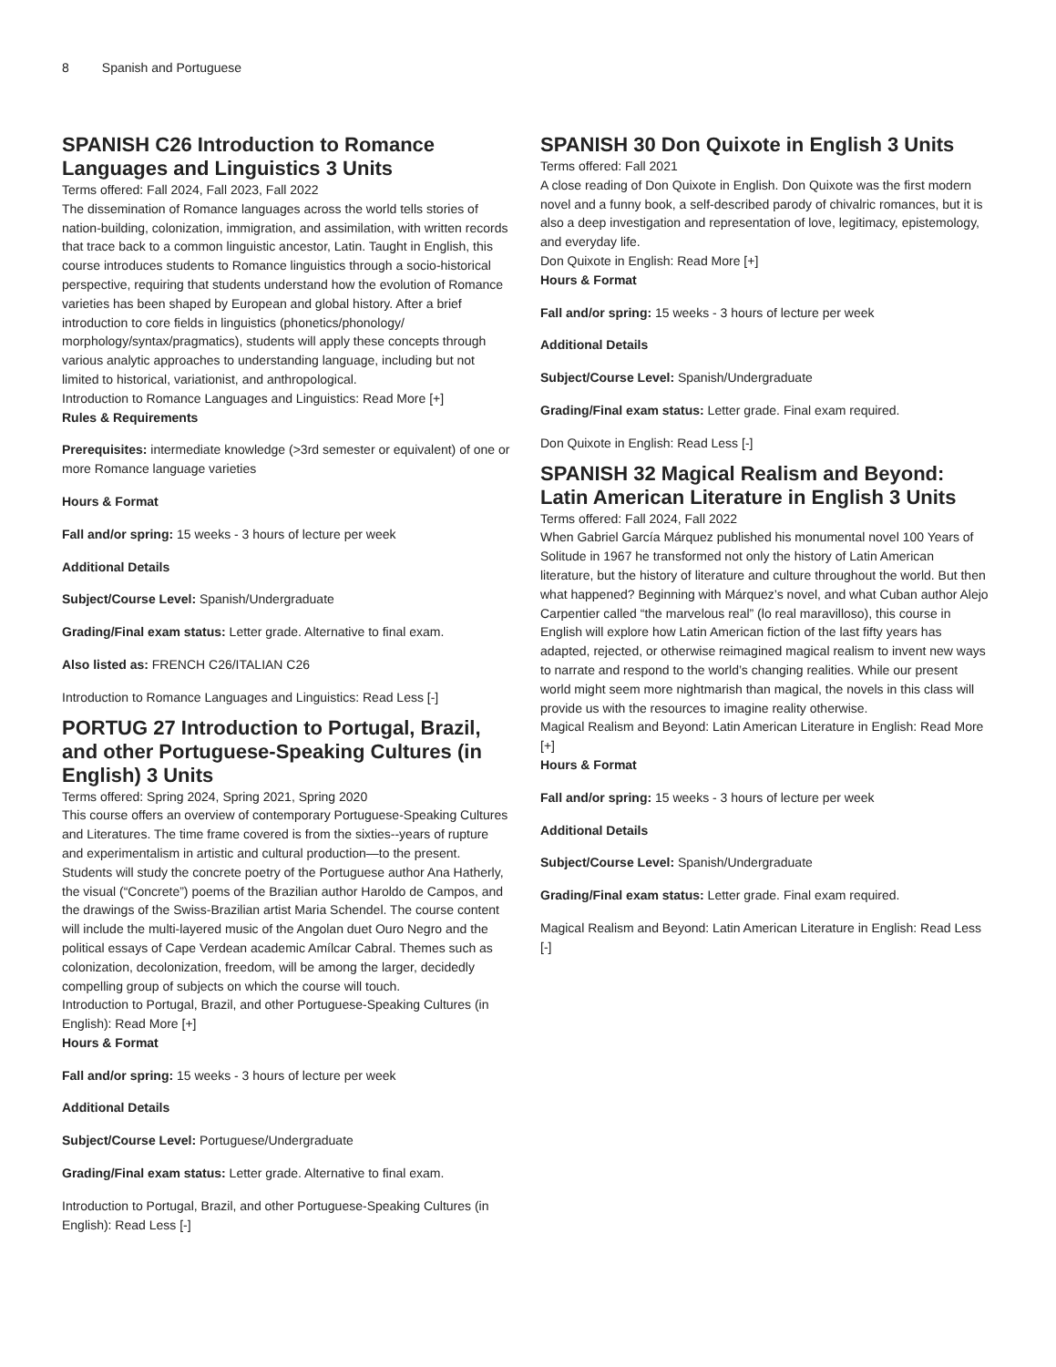8 Spanish and Portuguese
SPANISH C26 Introduction to Romance Languages and Linguistics 3 Units
Terms offered: Fall 2024, Fall 2023, Fall 2022
The dissemination of Romance languages across the world tells stories of nation-building, colonization, immigration, and assimilation, with written records that trace back to a common linguistic ancestor, Latin. Taught in English, this course introduces students to Romance linguistics through a socio-historical perspective, requiring that students understand how the evolution of Romance varieties has been shaped by European and global history. After a brief introduction to core fields in linguistics (phonetics/phonology/ morphology/syntax/pragmatics), students will apply these concepts through various analytic approaches to understanding language, including but not limited to historical, variationist, and anthropological.
Introduction to Romance Languages and Linguistics: Read More [+]
Rules & Requirements
Prerequisites: intermediate knowledge (>3rd semester or equivalent) of one or more Romance language varieties
Hours & Format
Fall and/or spring: 15 weeks - 3 hours of lecture per week
Additional Details
Subject/Course Level: Spanish/Undergraduate
Grading/Final exam status: Letter grade. Alternative to final exam.
Also listed as: FRENCH C26/ITALIAN C26
Introduction to Romance Languages and Linguistics: Read Less [-]
PORTUG 27 Introduction to Portugal, Brazil, and other Portuguese-Speaking Cultures (in English) 3 Units
Terms offered: Spring 2024, Spring 2021, Spring 2020
This course offers an overview of contemporary Portuguese-Speaking Cultures and Literatures. The time frame covered is from the sixties--years of rupture and experimentalism in artistic and cultural production—to the present. Students will study the concrete poetry of the Portuguese author Ana Hatherly, the visual (“Concrete”) poems of the Brazilian author Haroldo de Campos, and the drawings of the Swiss-Brazilian artist Maria Schendel. The course content will include the multi-layered music of the Angolan duet Ouro Negro and the political essays of Cape Verdean academic Amílcar Cabral. Themes such as colonization, decolonization, freedom, will be among the larger, decidedly compelling group of subjects on which the course will touch.
Introduction to Portugal, Brazil, and other Portuguese-Speaking Cultures (in English): Read More [+]
Hours & Format
Fall and/or spring: 15 weeks - 3 hours of lecture per week
Additional Details
Subject/Course Level: Portuguese/Undergraduate
Grading/Final exam status: Letter grade. Alternative to final exam.
Introduction to Portugal, Brazil, and other Portuguese-Speaking Cultures (in English): Read Less [-]
SPANISH 30 Don Quixote in English 3 Units
Terms offered: Fall 2021
A close reading of Don Quixote in English. Don Quixote was the first modern novel and a funny book, a self-described parody of chivalric romances, but it is also a deep investigation and representation of love, legitimacy, epistemology, and everyday life.
Don Quixote in English: Read More [+]
Hours & Format
Fall and/or spring: 15 weeks - 3 hours of lecture per week
Additional Details
Subject/Course Level: Spanish/Undergraduate
Grading/Final exam status: Letter grade. Final exam required.
Don Quixote in English: Read Less [-]
SPANISH 32 Magical Realism and Beyond: Latin American Literature in English 3 Units
Terms offered: Fall 2024, Fall 2022
When Gabriel García Márquez published his monumental novel 100 Years of Solitude in 1967 he transformed not only the history of Latin American literature, but the history of literature and culture throughout the world. But then what happened? Beginning with Márquez’s novel, and what Cuban author Alejo Carpentier called “the marvelous real” (lo real maravilloso), this course in English will explore how Latin American fiction of the last fifty years has adapted, rejected, or otherwise reimagined magical realism to invent new ways to narrate and respond to the world’s changing realities. While our present world might seem more nightmarish than magical, the novels in this class will provide us with the resources to imagine reality otherwise.
Magical Realism and Beyond: Latin American Literature in English: Read More [+]
Hours & Format
Fall and/or spring: 15 weeks - 3 hours of lecture per week
Additional Details
Subject/Course Level: Spanish/Undergraduate
Grading/Final exam status: Letter grade. Final exam required.
Magical Realism and Beyond: Latin American Literature in English: Read Less [-]